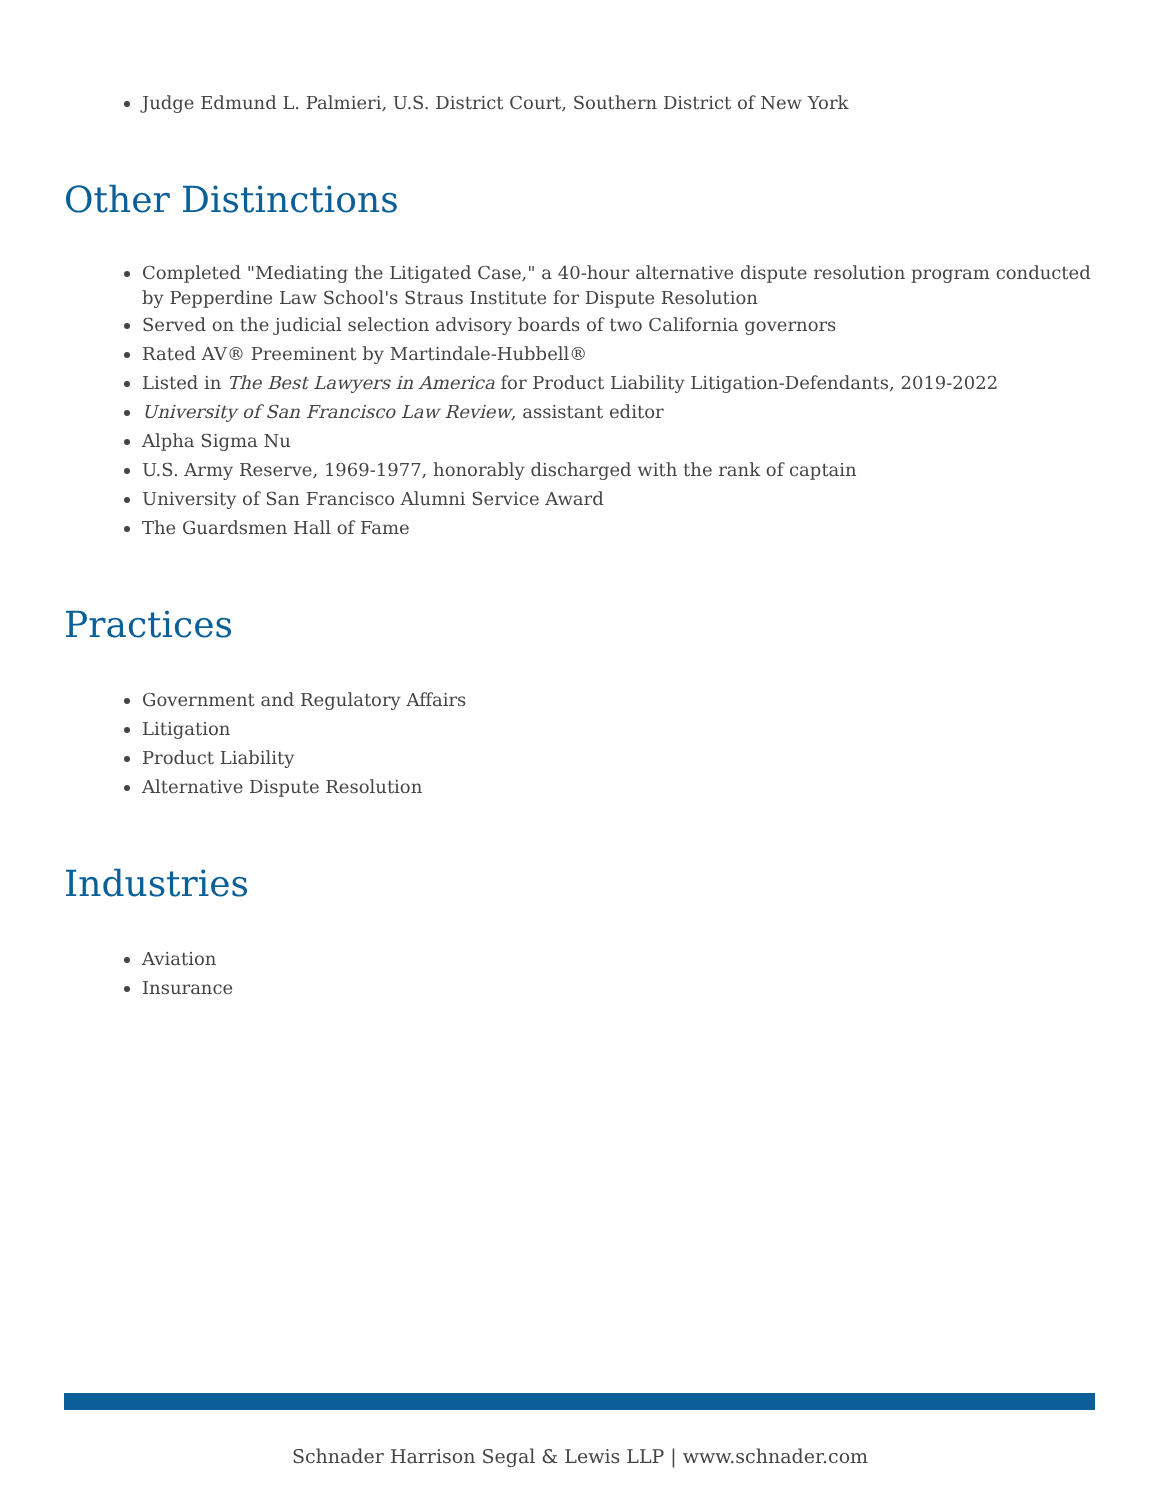Judge Edmund L. Palmieri, U.S. District Court, Southern District of New York
Other Distinctions
Completed "Mediating the Litigated Case," a 40-hour alternative dispute resolution program conducted by Pepperdine Law School's Straus Institute for Dispute Resolution
Served on the judicial selection advisory boards of two California governors
Rated AV® Preeminent by Martindale-Hubbell®
Listed in The Best Lawyers in America for Product Liability Litigation-Defendants, 2019-2022
University of San Francisco Law Review, assistant editor
Alpha Sigma Nu
U.S. Army Reserve, 1969-1977, honorably discharged with the rank of captain
University of San Francisco Alumni Service Award
The Guardsmen Hall of Fame
Practices
Government and Regulatory Affairs
Litigation
Product Liability
Alternative Dispute Resolution
Industries
Aviation
Insurance
Schnader Harrison Segal & Lewis LLP | www.schnader.com